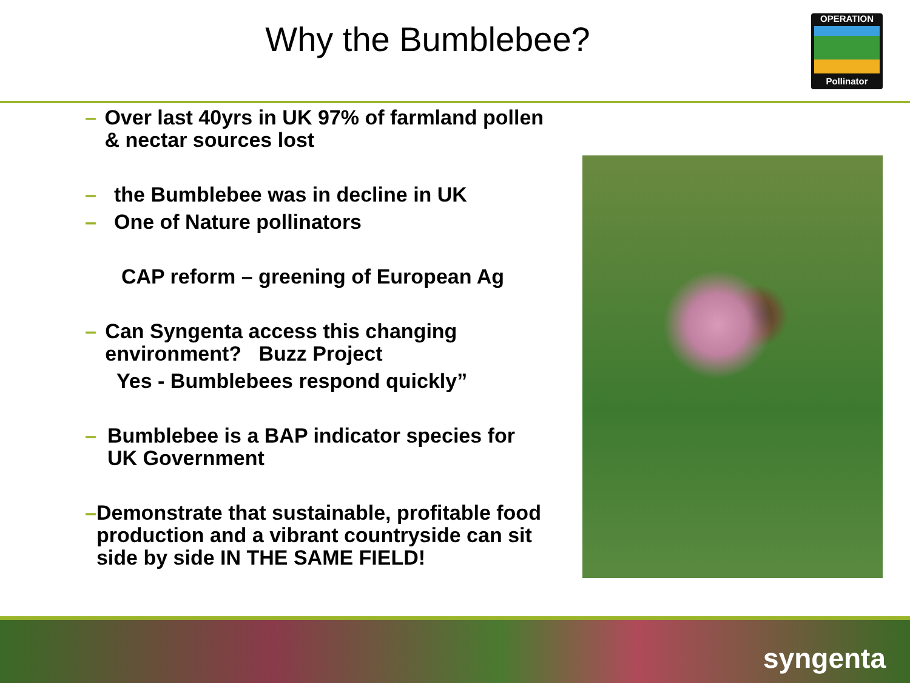Why the Bumblebee?
OPERATION
Pollinator
– Over last 40yrs in UK 97% of farmland pollen & nectar sources lost
– the Bumblebee was in decline in UK
– One of Nature pollinators
CAP reform – greening of European Ag
– Can Syngenta access this changing environment? Buzz Project
Yes - Bumblebees respond quickly”
– Bumblebee is a BAP indicator species for UK Government
– Demonstrate that sustainable, profitable food production and a vibrant countryside can sit side by side IN THE SAME FIELD!
syngenta